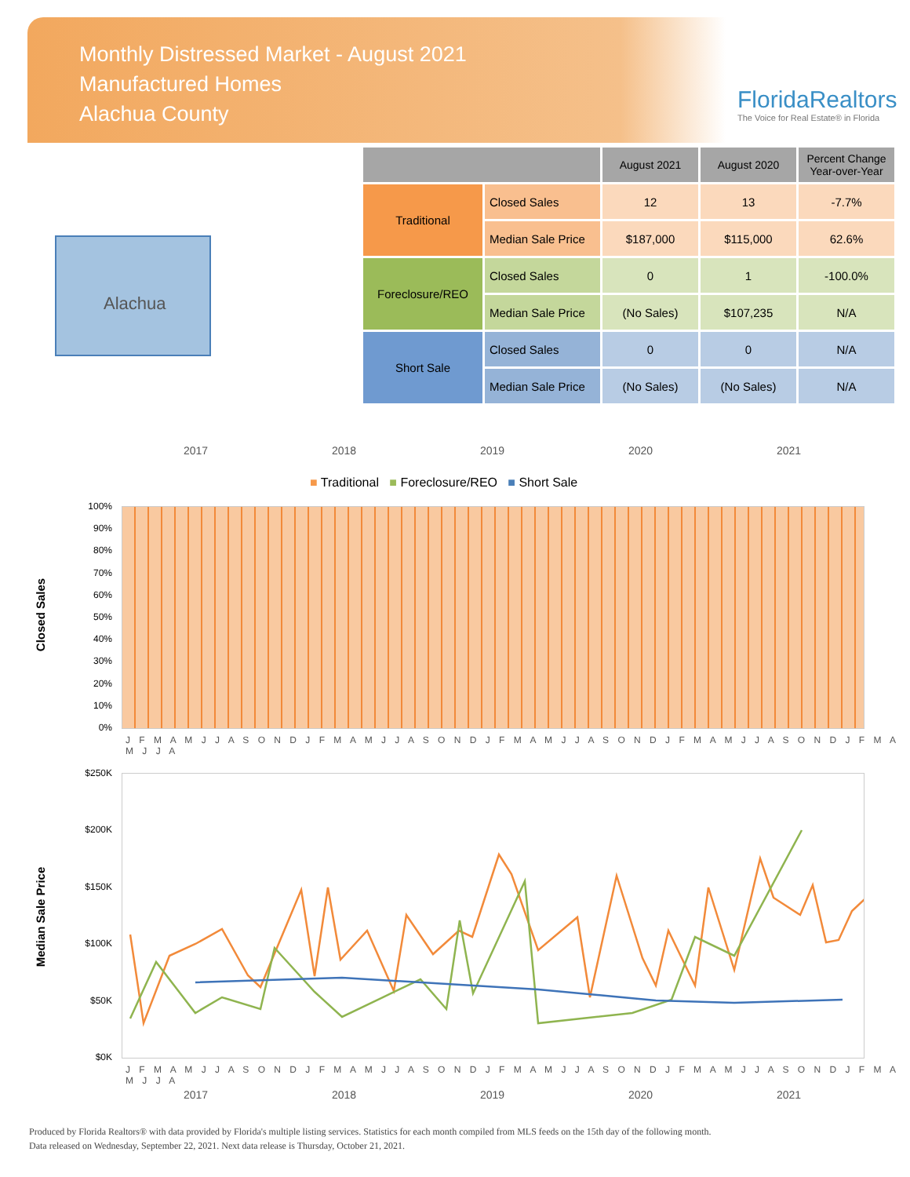Monthly Distressed Market - August 2021
Manufactured Homes
Alachua County
FloridaRealtors
The Voice for Real Estate® in Florida
Alachua
| | | August 2021 | August 2020 | Percent Change Year-over-Year |
| --- | --- | --- | --- | --- |
| Traditional | Closed Sales | 12 | 13 | -7.7% |
| | Median Sale Price | $187,000 | $115,000 | 62.6% |
| Foreclosure/REO | Closed Sales | 0 | 1 | -100.0% |
| | Median Sale Price | (No Sales) | $107,235 | N/A |
| Short Sale | Closed Sales | 0 | 0 | N/A |
| | Median Sale Price | (No Sales) | (No Sales) | N/A |
2017 2018 2019 2020 2021
■ Traditional ■ Foreclosure/REO ■ Short Sale
Closed Sales
100%
90%
80%
70%
60%
50%
40%
30%
20%
10%
0%
J F M A M J J A S O N D J F M A M J J A S O N D J F M A M J J A S O N D J F M A M J J A S O N D J F M A M J J A
Median Sale Price
$250K
$200K
$150K
$100K
$50K
$0K
J F M A M J J A S O N D J F M A M J J A S O N D J F M A M J J A S O N D J F M A M J J A S O N D J F M A M J J A
2017 2018 2019 2020 2021
Produced by Florida Realtors® with data provided by Florida's multiple listing services. Statistics for each month compiled from MLS feeds on the 15th day of the following month.
Data released on Wednesday, September 22, 2021. Next data release is Thursday, October 21, 2021.